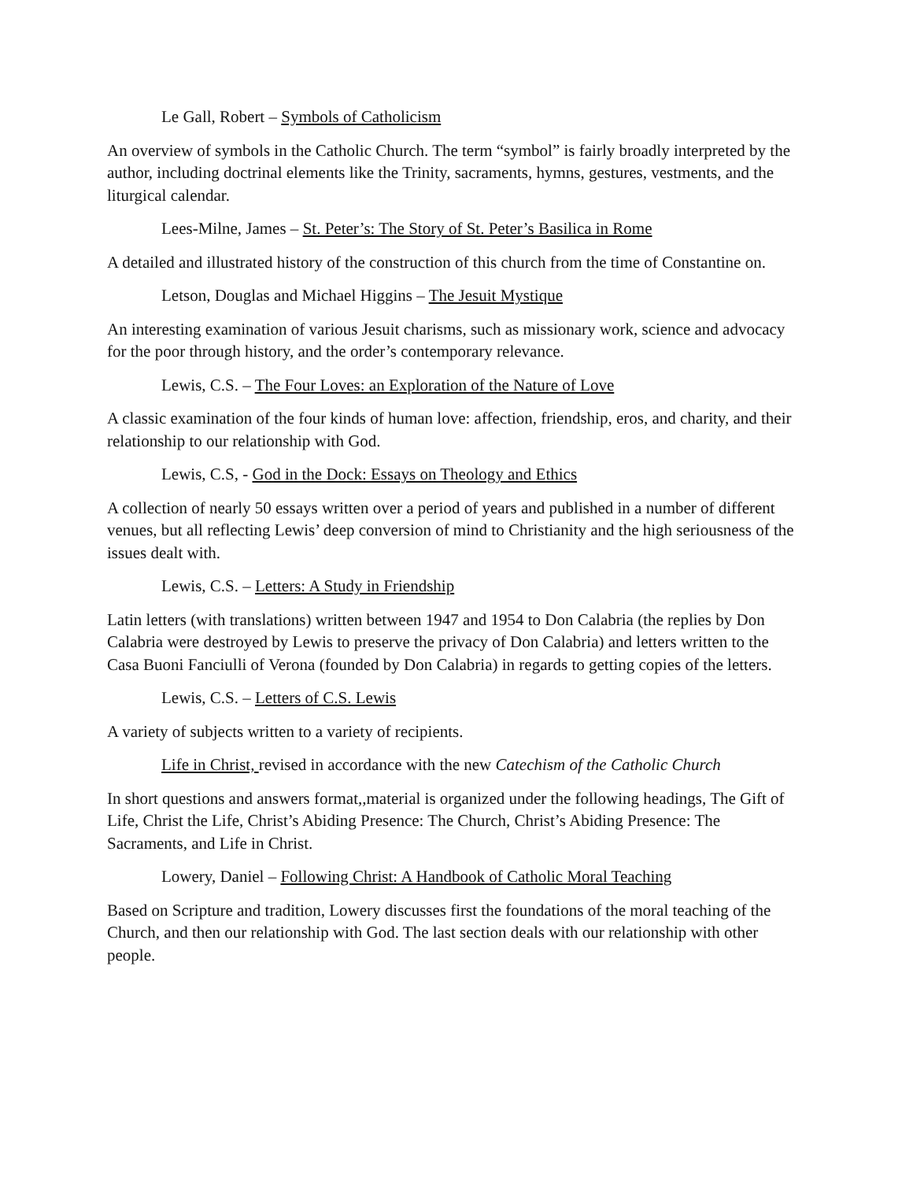Le Gall, Robert – Symbols of Catholicism
An overview of symbols in the Catholic Church. The term “symbol” is fairly broadly interpreted by the author, including doctrinal elements like the Trinity, sacraments, hymns, gestures, vestments, and the liturgical calendar.
Lees-Milne, James – St. Peter’s: The Story of St. Peter’s Basilica in Rome
A detailed and illustrated history of the construction of this church from the time of Constantine on.
Letson, Douglas and Michael Higgins – The Jesuit Mystique
An interesting examination of various Jesuit charisms, such as missionary work, science and advocacy for the poor through history, and the order’s contemporary relevance.
Lewis, C.S. – The Four Loves: an Exploration of the Nature of Love
A classic examination of the four kinds of human love: affection, friendship, eros, and charity, and their relationship to our relationship with God.
Lewis, C.S, - God in the Dock: Essays on Theology and Ethics
A collection of nearly 50 essays written over a period of years and published in a number of different venues, but all reflecting Lewis’ deep conversion of mind to Christianity and the high seriousness of the issues dealt with.
Lewis, C.S. – Letters: A Study in Friendship
Latin letters (with translations) written between 1947 and 1954 to Don Calabria (the replies by Don Calabria were destroyed by Lewis to preserve the privacy of Don Calabria) and letters written to the Casa Buoni Fanciulli of Verona (founded by Don Calabria) in regards to getting copies of the letters.
Lewis, C.S. – Letters of C.S. Lewis
A variety of subjects written to a variety of recipients.
Life in Christ, revised in accordance with the new Catechism of the Catholic Church
In short questions and answers format,,material is organized under the following headings, The Gift of Life, Christ the Life, Christ’s Abiding Presence: The Church, Christ’s Abiding Presence: The Sacraments, and Life in Christ.
Lowery, Daniel – Following Christ: A Handbook of Catholic Moral Teaching
Based on Scripture and tradition, Lowery discusses first the foundations of the moral teaching of the Church, and then our relationship with God. The last section deals with our relationship with other people.